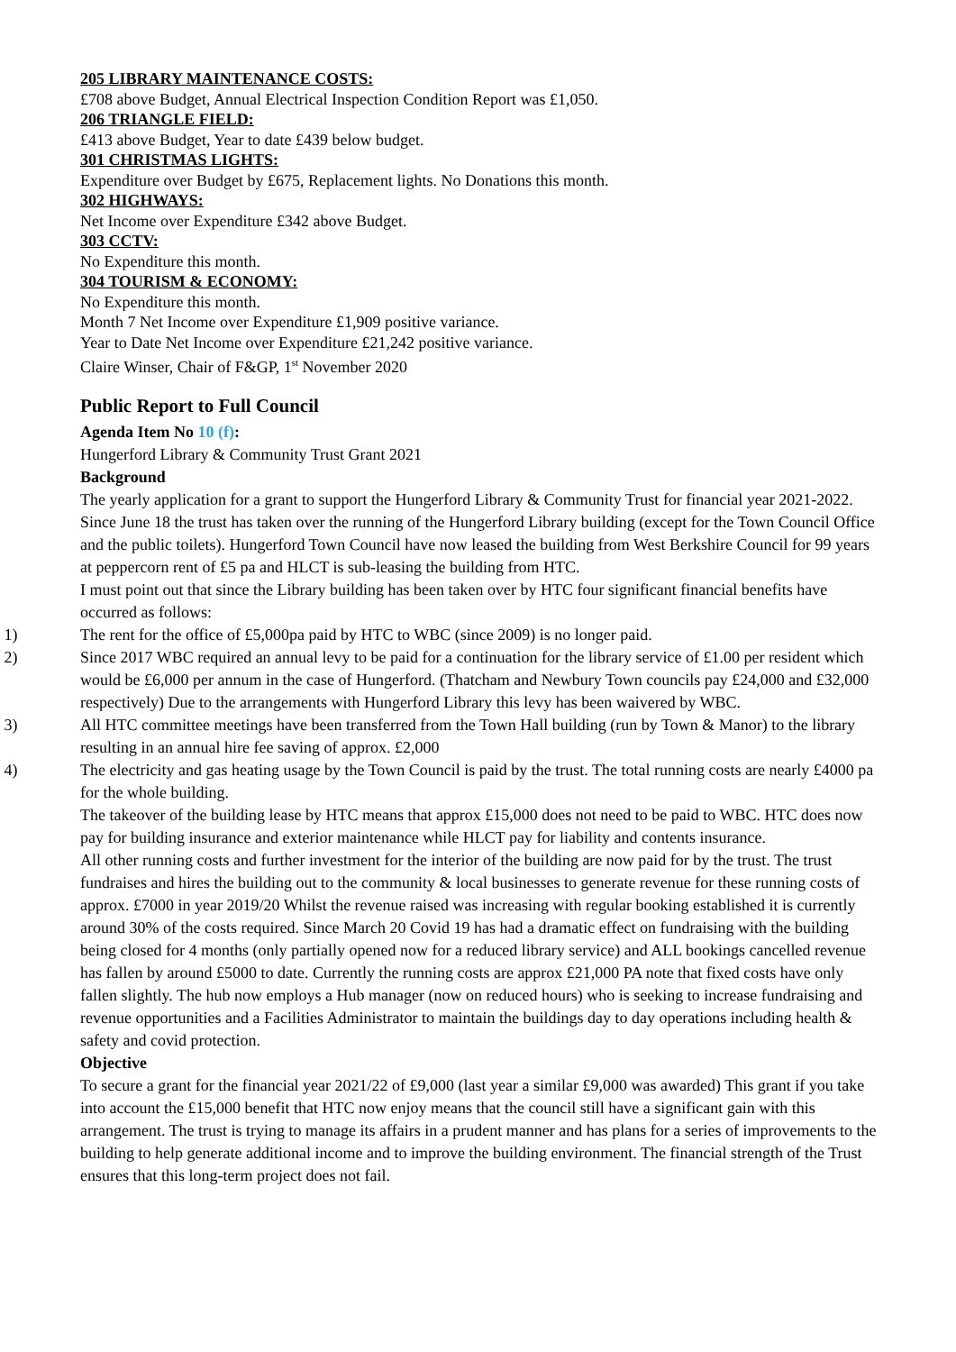205 LIBRARY MAINTENANCE COSTS:
£708 above Budget, Annual Electrical Inspection Condition Report was £1,050.
206 TRIANGLE FIELD:
£413 above Budget, Year to date £439 below budget.
301 CHRISTMAS LIGHTS:
Expenditure over Budget by £675, Replacement lights. No Donations this month.
302 HIGHWAYS:
Net Income over Expenditure £342 above Budget.
303 CCTV:
No Expenditure this month.
304 TOURISM & ECONOMY:
No Expenditure this month.
Month 7 Net Income over Expenditure £1,909 positive variance.
Year to Date Net Income over Expenditure £21,242 positive variance.
Claire Winser, Chair of F&GP, 1<sup>st</sup> November 2020
Public Report to Full Council
Agenda Item No 10 (f):
Hungerford Library & Community Trust Grant 2021
Background
The yearly application for a grant to support the Hungerford Library & Community Trust for financial year 2021-2022. Since June 18 the trust has taken over the running of the Hungerford Library building (except for the Town Council Office and the public toilets). Hungerford Town Council have now leased the building from West Berkshire Council for 99 years at peppercorn rent of £5 pa and HLCT is sub-leasing the building from HTC.
I must point out that since the Library building has been taken over by HTC four significant financial benefits have occurred as follows:
1) The rent for the office of £5,000pa paid by HTC to WBC (since 2009) is no longer paid.
2) Since 2017 WBC required an annual levy to be paid for a continuation for the library service of £1.00 per resident which would be £6,000 per annum in the case of Hungerford. (Thatcham and Newbury Town councils pay £24,000 and £32,000 respectively) Due to the arrangements with Hungerford Library this levy has been waivered by WBC.
3) All HTC committee meetings have been transferred from the Town Hall building (run by Town & Manor) to the library resulting in an annual hire fee saving of approx. £2,000
4) The electricity and gas heating usage by the Town Council is paid by the trust. The total running costs are nearly £4000 pa for the whole building.
The takeover of the building lease by HTC means that approx £15,000 does not need to be paid to WBC. HTC does now pay for building insurance and exterior maintenance while HLCT pay for liability and contents insurance.
All other running costs and further investment for the interior of the building are now paid for by the trust. The trust fundraises and hires the building out to the community & local businesses to generate revenue for these running costs of approx. £7000 in year 2019/20 Whilst the revenue raised was increasing with regular booking established it is currently around 30% of the costs required. Since March 20 Covid 19 has had a dramatic effect on fundraising with the building being closed for 4 months (only partially opened now for a reduced library service) and ALL bookings cancelled revenue has fallen by around £5000 to date. Currently the running costs are approx £21,000 PA note that fixed costs have only fallen slightly. The hub now employs a Hub manager (now on reduced hours) who is seeking to increase fundraising and revenue opportunities and a Facilities Administrator to maintain the buildings day to day operations including health & safety and covid protection.
Objective
To secure a grant for the financial year 2021/22 of £9,000 (last year a similar £9,000 was awarded) This grant if you take into account the £15,000 benefit that HTC now enjoy means that the council still have a significant gain with this arrangement. The trust is trying to manage its affairs in a prudent manner and has plans for a series of improvements to the building to help generate additional income and to improve the building environment. The financial strength of the Trust ensures that this long-term project does not fail.